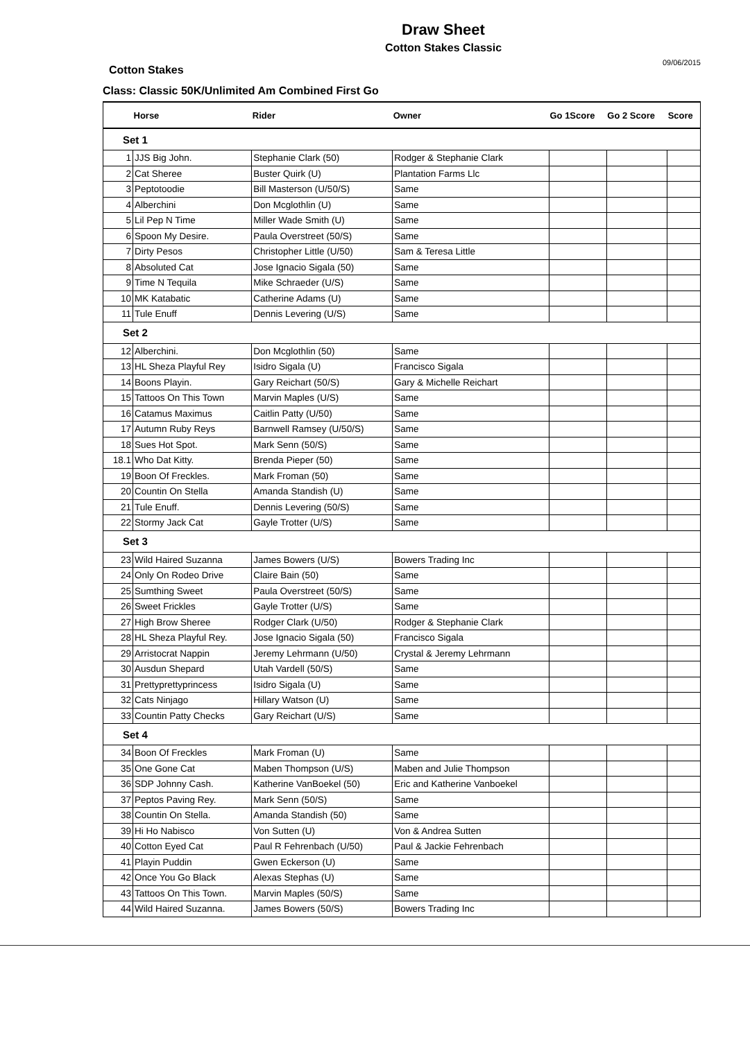Draw Sheet
Cotton Stakes Classic
Cotton Stakes 09/06/2015
Class: Classic 50K/Unlimited Am Combined First Go
| | Horse | Rider | Owner | Go 1Score | Go 2 Score | Score |
| --- | --- | --- | --- | --- | --- | --- |
| Set 1 | | | | | | |
| 1 | JJS Big John. | Stephanie Clark (50) | Rodger & Stephanie Clark | | | |
| 2 | Cat Sheree | Buster Quirk (U) | Plantation Farms Llc | | | |
| 3 | Peptotoodie | Bill Masterson (U/50/S) | Same | | | |
| 4 | Alberchini | Don Mcglothlin (U) | Same | | | |
| 5 | Lil Pep N Time | Miller Wade Smith (U) | Same | | | |
| 6 | Spoon My Desire. | Paula Overstreet (50/S) | Same | | | |
| 7 | Dirty Pesos | Christopher Little (U/50) | Sam & Teresa Little | | | |
| 8 | Absoluted Cat | Jose Ignacio Sigala (50) | Same | | | |
| 9 | Time N Tequila | Mike Schraeder (U/S) | Same | | | |
| 10 | MK Katabatic | Catherine Adams (U) | Same | | | |
| 11 | Tule Enuff | Dennis Levering (U/S) | Same | | | |
| Set 2 | | | | | | |
| 12 | Alberchini. | Don Mcglothlin (50) | Same | | | |
| 13 | HL Sheza Playful Rey | Isidro Sigala (U) | Francisco Sigala | | | |
| 14 | Boons Playin. | Gary Reichart (50/S) | Gary & Michelle Reichart | | | |
| 15 | Tattoos On This Town | Marvin Maples (U/S) | Same | | | |
| 16 | Catamus Maximus | Caitlin Patty (U/50) | Same | | | |
| 17 | Autumn Ruby Reys | Barnwell Ramsey (U/50/S) | Same | | | |
| 18 | Sues Hot Spot. | Mark Senn (50/S) | Same | | | |
| 18.1 | Who Dat Kitty. | Brenda Pieper (50) | Same | | | |
| 19 | Boon Of Freckles. | Mark Froman (50) | Same | | | |
| 20 | Countin On Stella | Amanda Standish (U) | Same | | | |
| 21 | Tule Enuff. | Dennis Levering (50/S) | Same | | | |
| 22 | Stormy Jack Cat | Gayle Trotter (U/S) | Same | | | |
| Set 3 | | | | | | |
| 23 | Wild Haired Suzanna | James Bowers (U/S) | Bowers Trading Inc | | | |
| 24 | Only On Rodeo Drive | Claire Bain (50) | Same | | | |
| 25 | Sumthing Sweet | Paula Overstreet (50/S) | Same | | | |
| 26 | Sweet Frickles | Gayle Trotter (U/S) | Same | | | |
| 27 | High Brow Sheree | Rodger Clark (U/50) | Rodger & Stephanie Clark | | | |
| 28 | HL Sheza Playful Rey. | Jose Ignacio Sigala (50) | Francisco Sigala | | | |
| 29 | Arristocrat Nappin | Jeremy Lehrmann (U/50) | Crystal & Jeremy Lehrmann | | | |
| 30 | Ausdun Shepard | Utah Vardell (50/S) | Same | | | |
| 31 | Prettyprettyprincess | Isidro Sigala (U) | Same | | | |
| 32 | Cats Ninjago | Hillary Watson (U) | Same | | | |
| 33 | Countin Patty Checks | Gary Reichart (U/S) | Same | | | |
| Set 4 | | | | | | |
| 34 | Boon Of Freckles | Mark Froman (U) | Same | | | |
| 35 | One Gone Cat | Maben Thompson (U/S) | Maben and Julie Thompson | | | |
| 36 | SDP Johnny Cash. | Katherine VanBoekel (50) | Eric and Katherine Vanboekel | | | |
| 37 | Peptos Paving Rey. | Mark Senn (50/S) | Same | | | |
| 38 | Countin On Stella. | Amanda Standish (50) | Same | | | |
| 39 | Hi Ho Nabisco | Von Sutten (U) | Von & Andrea Sutten | | | |
| 40 | Cotton Eyed Cat | Paul R Fehrenbach (U/50) | Paul & Jackie Fehrenbach | | | |
| 41 | Playin Puddin | Gwen Eckerson (U) | Same | | | |
| 42 | Once You Go Black | Alexas Stephas (U) | Same | | | |
| 43 | Tattoos On This Town. | Marvin Maples (50/S) | Same | | | |
| 44 | Wild Haired Suzanna. | James Bowers (50/S) | Bowers Trading Inc | | | |